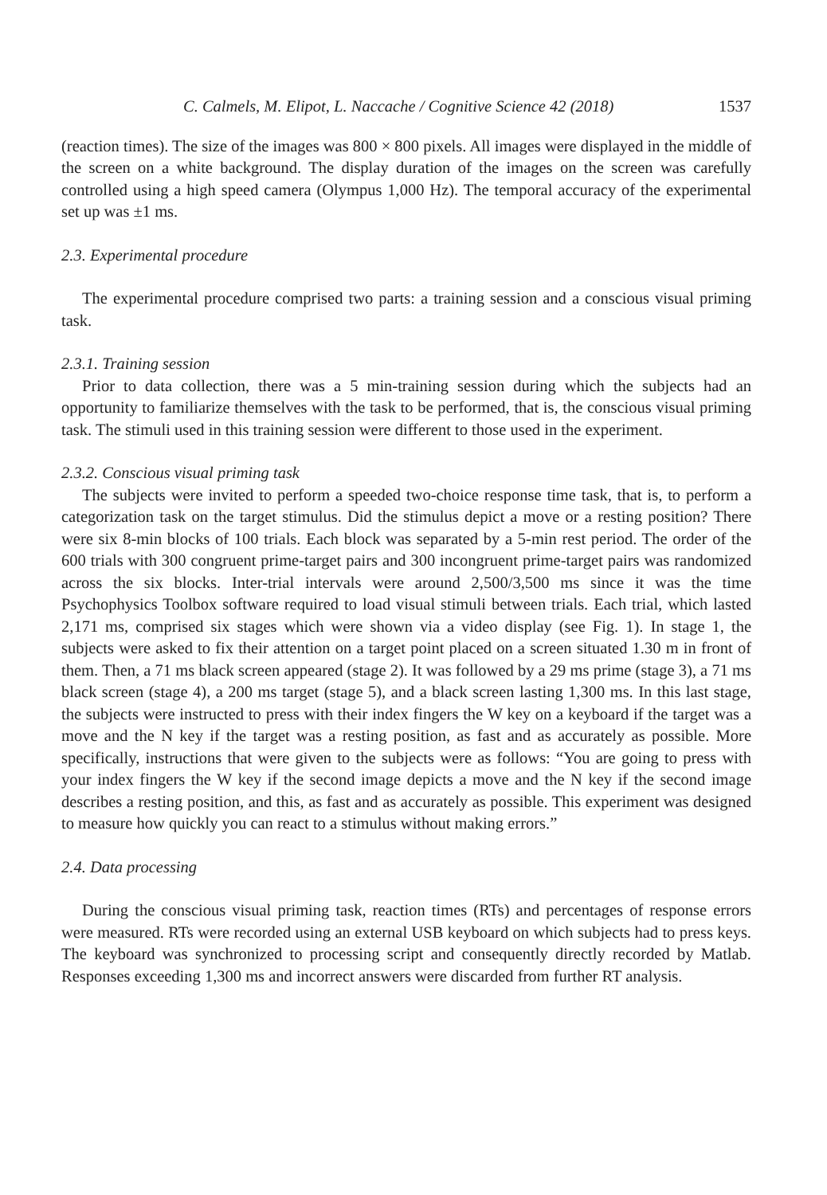C. Calmels, M. Elipot, L. Naccache / Cognitive Science 42 (2018) 1537
(reaction times). The size of the images was 800 × 800 pixels. All images were displayed in the middle of the screen on a white background. The display duration of the images on the screen was carefully controlled using a high speed camera (Olympus 1,000 Hz). The temporal accuracy of the experimental set up was ±1 ms.
2.3. Experimental procedure
The experimental procedure comprised two parts: a training session and a conscious visual priming task.
2.3.1. Training session
Prior to data collection, there was a 5 min-training session during which the subjects had an opportunity to familiarize themselves with the task to be performed, that is, the conscious visual priming task. The stimuli used in this training session were different to those used in the experiment.
2.3.2. Conscious visual priming task
The subjects were invited to perform a speeded two-choice response time task, that is, to perform a categorization task on the target stimulus. Did the stimulus depict a move or a resting position? There were six 8-min blocks of 100 trials. Each block was separated by a 5-min rest period. The order of the 600 trials with 300 congruent prime-target pairs and 300 incongruent prime-target pairs was randomized across the six blocks. Inter-trial intervals were around 2,500/3,500 ms since it was the time Psychophysics Toolbox software required to load visual stimuli between trials. Each trial, which lasted 2,171 ms, comprised six stages which were shown via a video display (see Fig. 1). In stage 1, the subjects were asked to fix their attention on a target point placed on a screen situated 1.30 m in front of them. Then, a 71 ms black screen appeared (stage 2). It was followed by a 29 ms prime (stage 3), a 71 ms black screen (stage 4), a 200 ms target (stage 5), and a black screen lasting 1,300 ms. In this last stage, the subjects were instructed to press with their index fingers the W key on a keyboard if the target was a move and the N key if the target was a resting position, as fast and as accurately as possible. More specifically, instructions that were given to the subjects were as follows: “You are going to press with your index fingers the W key if the second image depicts a move and the N key if the second image describes a resting position, and this, as fast and as accurately as possible. This experiment was designed to measure how quickly you can react to a stimulus without making errors.”
2.4. Data processing
During the conscious visual priming task, reaction times (RTs) and percentages of response errors were measured. RTs were recorded using an external USB keyboard on which subjects had to press keys. The keyboard was synchronized to processing script and consequently directly recorded by Matlab. Responses exceeding 1,300 ms and incorrect answers were discarded from further RT analysis.